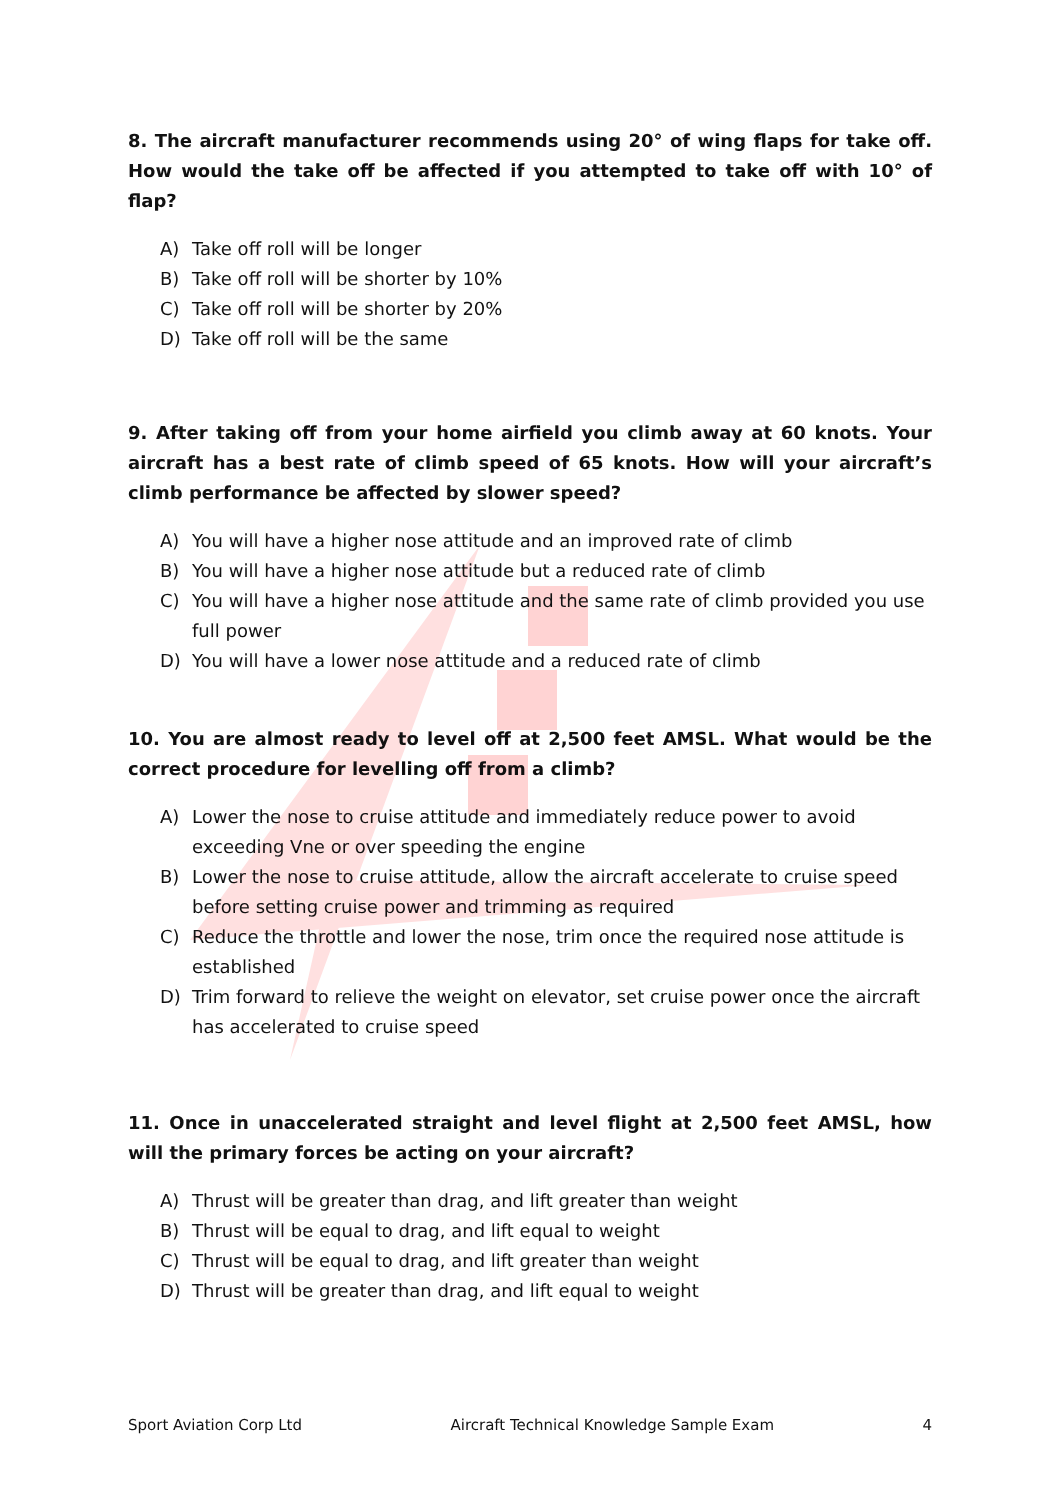8. The aircraft manufacturer recommends using 20° of wing flaps for take off. How would the take off be affected if you attempted to take off with 10° of flap?
A) Take off roll will be longer
B) Take off roll will be shorter by 10%
C) Take off roll will be shorter by 20%
D) Take off roll will be the same
9. After taking off from your home airfield you climb away at 60 knots. Your aircraft has a best rate of climb speed of 65 knots. How will your aircraft’s climb performance be affected by slower speed?
A) You will have a higher nose attitude and an improved rate of climb
B) You will have a higher nose attitude but a reduced rate of climb
C) You will have a higher nose attitude and the same rate of climb provided you use full power
D) You will have a lower nose attitude and a reduced rate of climb
10. You are almost ready to level off at 2,500 feet AMSL. What would be the correct procedure for levelling off from a climb?
A) Lower the nose to cruise attitude and immediately reduce power to avoid exceeding Vne or over speeding the engine
B) Lower the nose to cruise attitude, allow the aircraft accelerate to cruise speed before setting cruise power and trimming as required
C) Reduce the throttle and lower the nose, trim once the required nose attitude is established
D) Trim forward to relieve the weight on elevator, set cruise power once the aircraft has accelerated to cruise speed
11. Once in unaccelerated straight and level flight at 2,500 feet AMSL, how will the primary forces be acting on your aircraft?
A) Thrust will be greater than drag, and lift greater than weight
B) Thrust will be equal to drag, and lift equal to weight
C) Thrust will be equal to drag, and lift greater than weight
D) Thrust will be greater than drag, and lift equal to weight
Sport Aviation Corp Ltd Aircraft Technical Knowledge Sample Exam 4